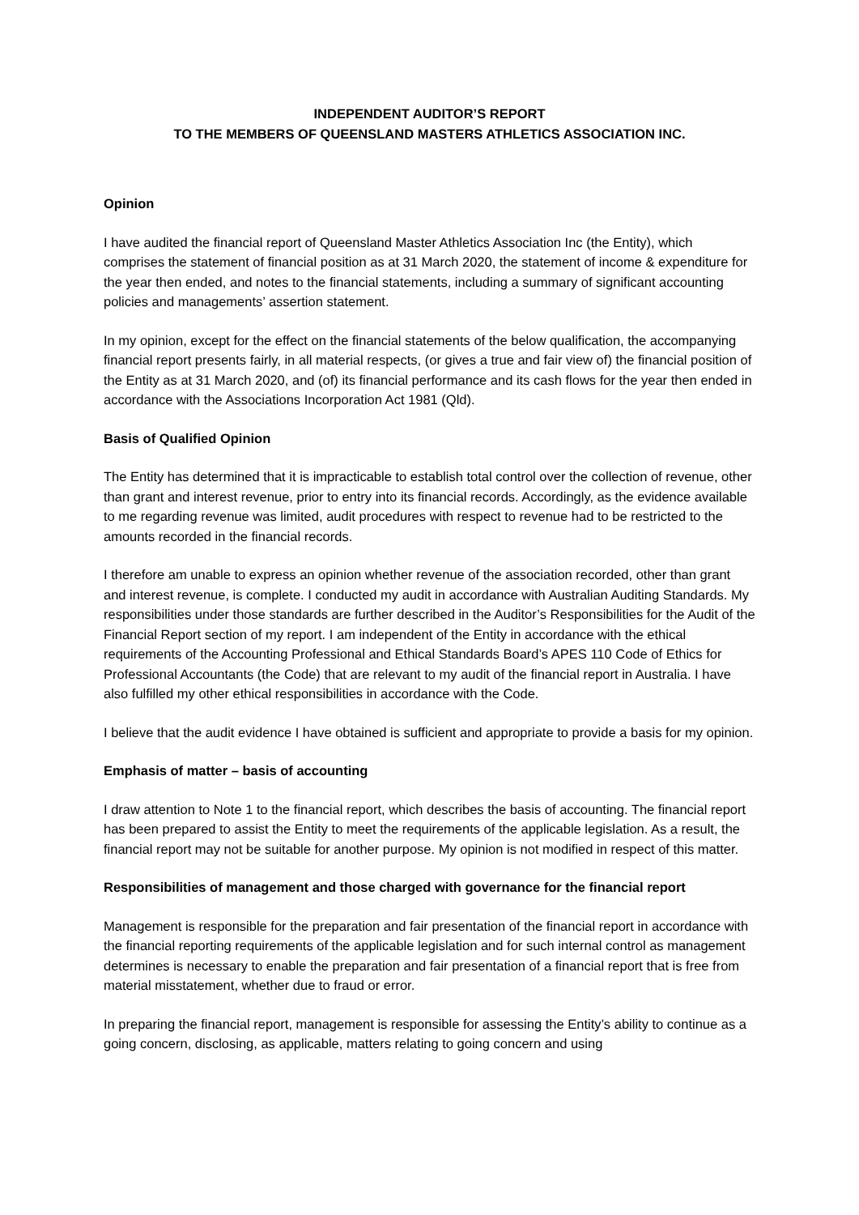INDEPENDENT AUDITOR’S REPORT
TO THE MEMBERS OF QUEENSLAND MASTERS ATHLETICS ASSOCIATION INC.
Opinion
I have audited the financial report of Queensland Master Athletics Association Inc (the Entity), which comprises the statement of financial position as at 31 March 2020, the statement of income & expenditure for the year then ended, and notes to the financial statements, including a summary of significant accounting policies and managements’ assertion statement.
In my opinion, except for the effect on the financial statements of the below qualification, the accompanying financial report presents fairly, in all material respects, (or gives a true and fair view of) the financial position of the Entity as at 31 March 2020, and (of) its financial performance and its cash flows for the year then ended in accordance with the Associations Incorporation Act 1981 (Qld).
Basis of Qualified Opinion
The Entity has determined that it is impracticable to establish total control over the collection of revenue, other than grant and interest revenue, prior to entry into its financial records. Accordingly, as the evidence available to me regarding revenue was limited, audit procedures with respect to revenue had to be restricted to the amounts recorded in the financial records.
I therefore am unable to express an opinion whether revenue of the association recorded, other than grant and interest revenue, is complete. I conducted my audit in accordance with Australian Auditing Standards. My responsibilities under those standards are further described in the Auditor’s Responsibilities for the Audit of the Financial Report section of my report. I am independent of the Entity in accordance with the ethical requirements of the Accounting Professional and Ethical Standards Board’s APES 110 Code of Ethics for Professional Accountants (the Code) that are relevant to my audit of the financial report in Australia. I have also fulfilled my other ethical responsibilities in accordance with the Code.
I believe that the audit evidence I have obtained is sufficient and appropriate to provide a basis for my opinion.
Emphasis of matter – basis of accounting
I draw attention to Note 1 to the financial report, which describes the basis of accounting. The financial report has been prepared to assist the Entity to meet the requirements of the applicable legislation. As a result, the financial report may not be suitable for another purpose. My opinion is not modified in respect of this matter.
Responsibilities of management and those charged with governance for the financial report
Management is responsible for the preparation and fair presentation of the financial report in accordance with the financial reporting requirements of the applicable legislation and for such internal control as management determines is necessary to enable the preparation and fair presentation of a financial report that is free from material misstatement, whether due to fraud or error.
In preparing the financial report, management is responsible for assessing the Entity’s ability to continue as a going concern, disclosing, as applicable, matters relating to going concern and using